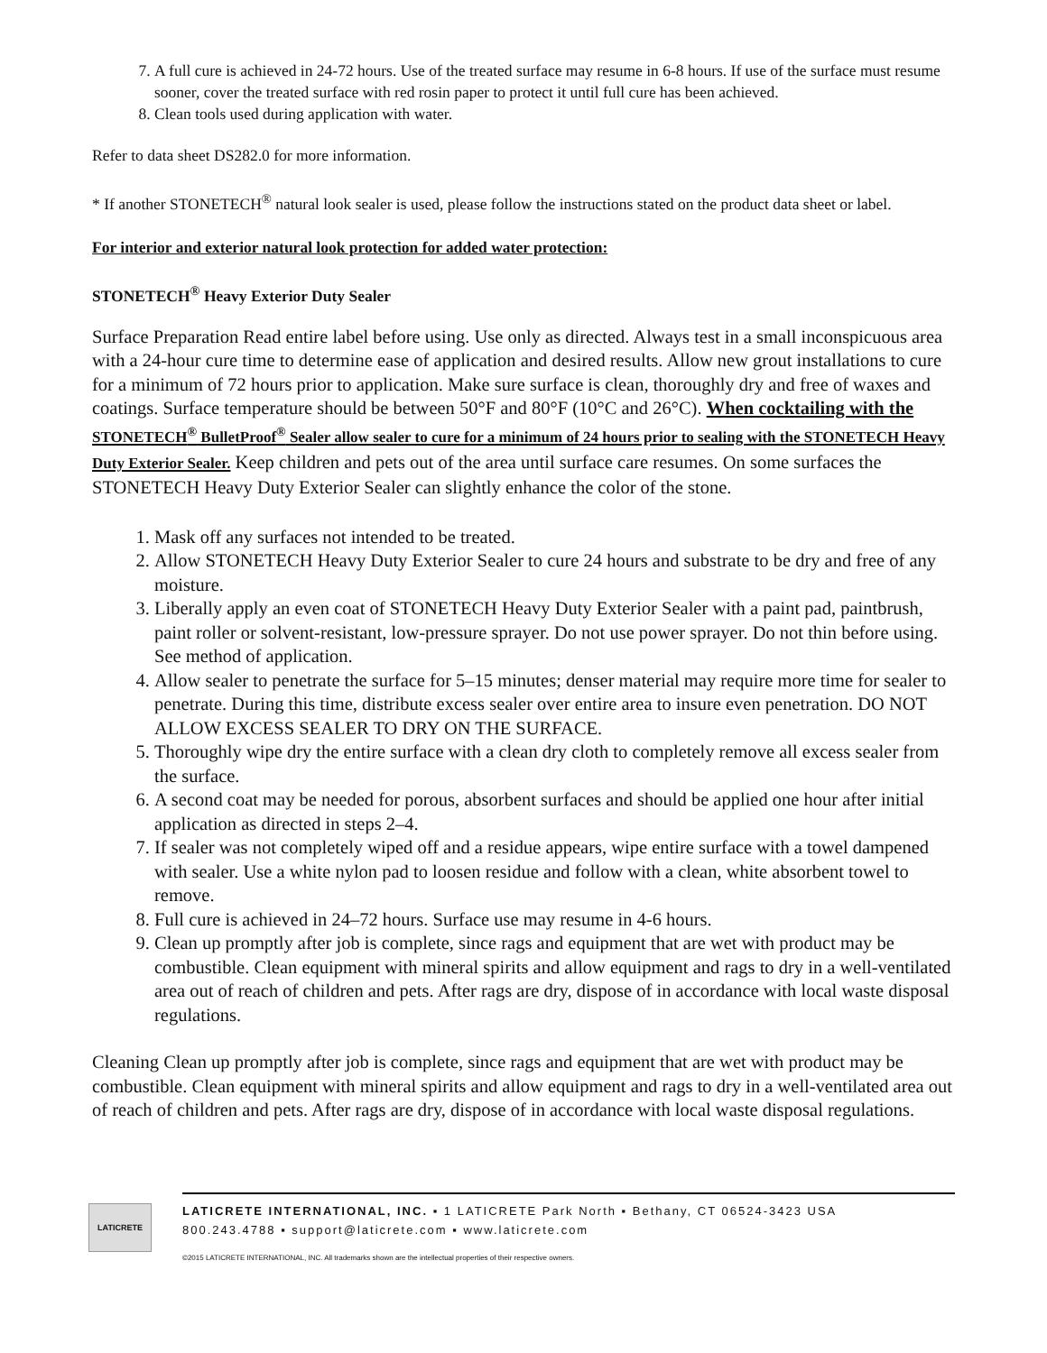7. A full cure is achieved in 24-72 hours. Use of the treated surface may resume in 6-8 hours. If use of the surface must resume sooner, cover the treated surface with red rosin paper to protect it until full cure has been achieved.
8. Clean tools used during application with water.
Refer to data sheet DS282.0 for more information.
* If another STONETECH<sup>®</sup> natural look sealer is used, please follow the instructions stated on the product data sheet or label.
For interior and exterior natural look protection for added water protection:
STONETECH<sup>®</sup> Heavy Exterior Duty Sealer
Surface Preparation Read entire label before using. Use only as directed. Always test in a small inconspicuous area with a 24-hour cure time to determine ease of application and desired results. Allow new grout installations to cure for a minimum of 72 hours prior to application. Make sure surface is clean, thoroughly dry and free of waxes and coatings. Surface temperature should be between 50°F and 80°F (10°C and 26°C). When cocktailing with the STONETECH<sup>®</sup> BulletProof<sup>®</sup> Sealer allow sealer to cure for a minimum of 24 hours prior to sealing with the STONETECH Heavy Duty Exterior Sealer. Keep children and pets out of the area until surface care resumes. On some surfaces the STONETECH Heavy Duty Exterior Sealer can slightly enhance the color of the stone.
1. Mask off any surfaces not intended to be treated.
2. Allow STONETECH Heavy Duty Exterior Sealer to cure 24 hours and substrate to be dry and free of any moisture.
3. Liberally apply an even coat of STONETECH Heavy Duty Exterior Sealer with a paint pad, paintbrush, paint roller or solvent-resistant, low-pressure sprayer. Do not use power sprayer. Do not thin before using. See method of application.
4. Allow sealer to penetrate the surface for 5–15 minutes; denser material may require more time for sealer to penetrate. During this time, distribute excess sealer over entire area to insure even penetration. DO NOT ALLOW EXCESS SEALER TO DRY ON THE SURFACE.
5. Thoroughly wipe dry the entire surface with a clean dry cloth to completely remove all excess sealer from the surface.
6. A second coat may be needed for porous, absorbent surfaces and should be applied one hour after initial application as directed in steps 2–4.
7. If sealer was not completely wiped off and a residue appears, wipe entire surface with a towel dampened with sealer. Use a white nylon pad to loosen residue and follow with a clean, white absorbent towel to remove.
8. Full cure is achieved in 24–72 hours. Surface use may resume in 4-6 hours.
9. Clean up promptly after job is complete, since rags and equipment that are wet with product may be combustible. Clean equipment with mineral spirits and allow equipment and rags to dry in a well-ventilated area out of reach of children and pets. After rags are dry, dispose of in accordance with local waste disposal regulations.
Cleaning Clean up promptly after job is complete, since rags and equipment that are wet with product may be combustible. Clean equipment with mineral spirits and allow equipment and rags to dry in a well-ventilated area out of reach of children and pets. After rags are dry, dispose of in accordance with local waste disposal regulations.
LATICRETE
LATICRETE INTERNATIONAL, INC. ▪ 1 LATICRETE Park North ▪ Bethany, CT 06524-3423 USA
800.243.4788 ▪ support@laticrete.com ▪ www.laticrete.com
©2015 LATICRETE INTERNATIONAL, INC. All trademarks shown are the intellectual properties of their respective owners.